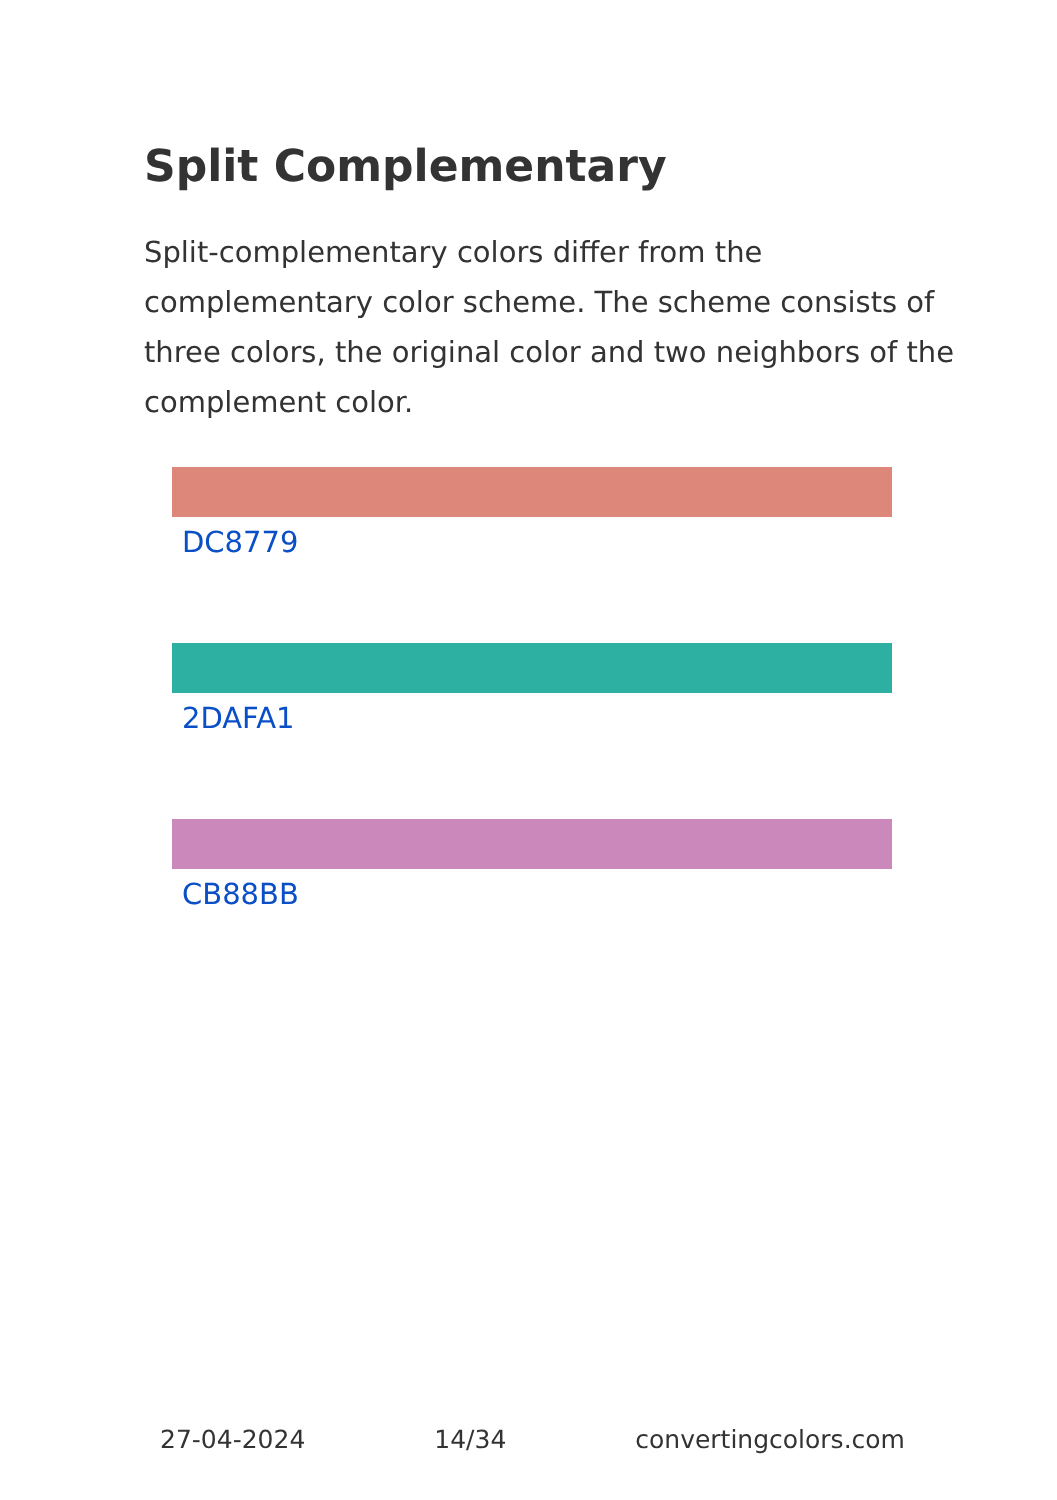Split Complementary
Split-complementary colors differ from the complementary color scheme. The scheme consists of three colors, the original color and two neighbors of the complement color.
DC8779
2DAFA1
CB88BB
27-04-2024 14/34 convertingcolors.com